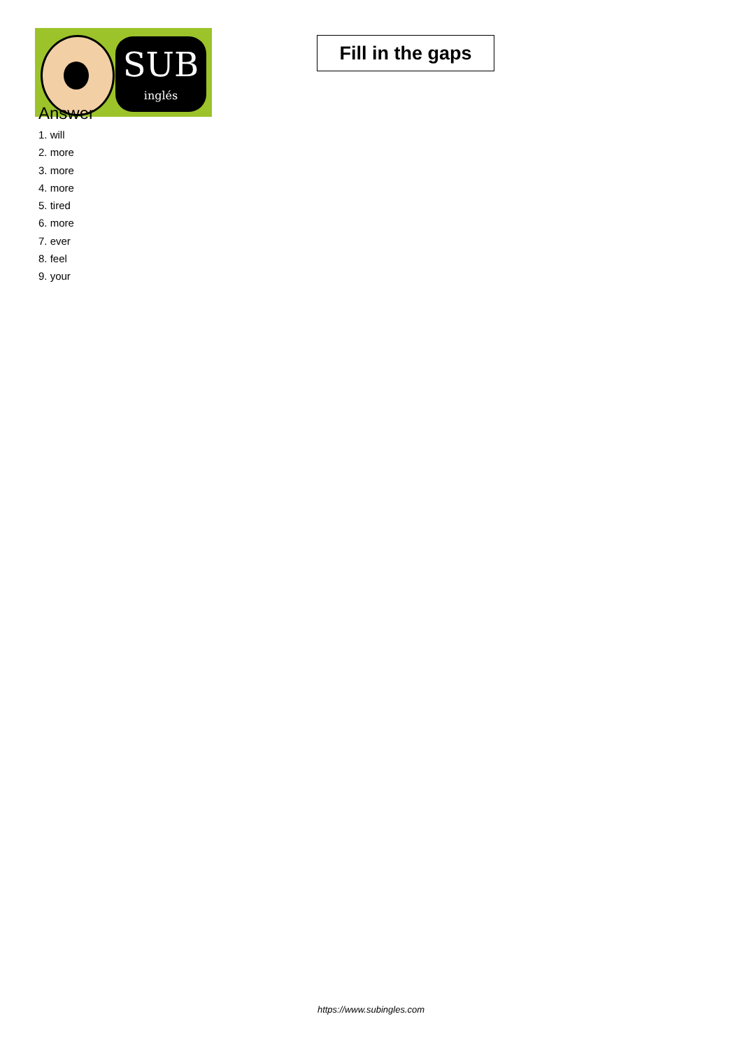SUB
inglés
Fill in the gaps
Answer
1. will
2. more
3. more
4. more
5. tired
6. more
7. ever
8. feel
9. your
https://www.subingles.com